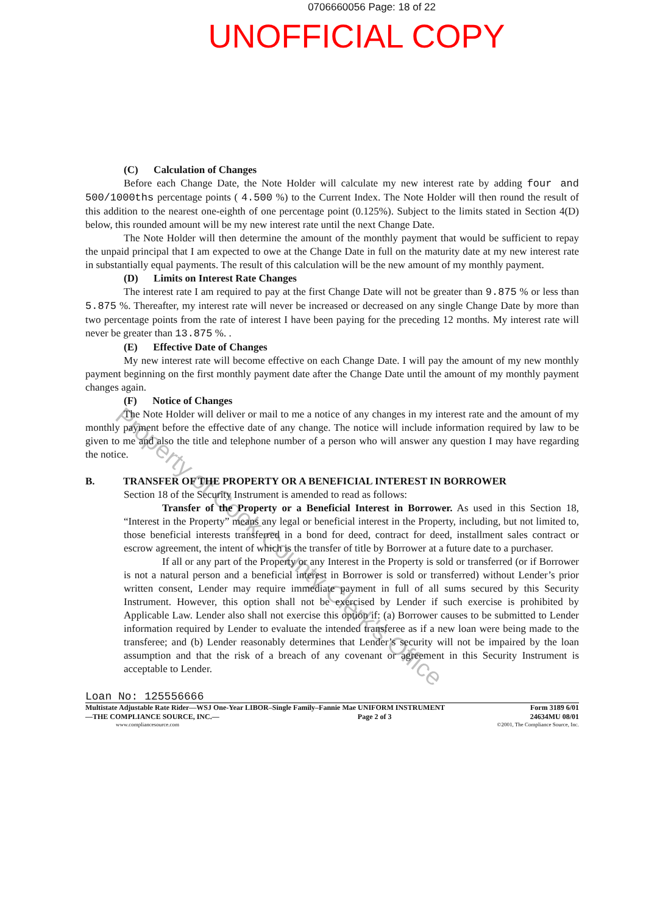0706660056 Page: 18 of 22
UNOFFICIAL COPY
(C) Calculation of Changes
Before each Change Date, the Note Holder will calculate my new interest rate by adding four and 500/1000ths percentage points ( 4.500 %) to the Current Index. The Note Holder will then round the result of this addition to the nearest one-eighth of one percentage point (0.125%). Subject to the limits stated in Section 4(D) below, this rounded amount will be my new interest rate until the next Change Date.
The Note Holder will then determine the amount of the monthly payment that would be sufficient to repay the unpaid principal that I am expected to owe at the Change Date in full on the maturity date at my new interest rate in substantially equal payments. The result of this calculation will be the new amount of my monthly payment.
(D) Limits on Interest Rate Changes
The interest rate I am required to pay at the first Change Date will not be greater than 9.875 % or less than 5.875 %. Thereafter, my interest rate will never be increased or decreased on any single Change Date by more than two percentage points from the rate of interest I have been paying for the preceding 12 months. My interest rate will never be greater than 13.875 %. .
(E) Effective Date of Changes
My new interest rate will become effective on each Change Date. I will pay the amount of my new monthly payment beginning on the first monthly payment date after the Change Date until the amount of my monthly payment changes again.
(F) Notice of Changes
The Note Holder will deliver or mail to me a notice of any changes in my interest rate and the amount of my monthly payment before the effective date of any change. The notice will include information required by law to be given to me and also the title and telephone number of a person who will answer any question I may have regarding the notice.
B. TRANSFER OF THE PROPERTY OR A BENEFICIAL INTEREST IN BORROWER
Section 18 of the Security Instrument is amended to read as follows:
Transfer of the Property or a Beneficial Interest in Borrower. As used in this Section 18, “Interest in the Property” means any legal or beneficial interest in the Property, including, but not limited to, those beneficial interests transferred in a bond for deed, contract for deed, installment sales contract or escrow agreement, the intent of which is the transfer of title by Borrower at a future date to a purchaser.
If all or any part of the Property or any Interest in the Property is sold or transferred (or if Borrower is not a natural person and a beneficial interest in Borrower is sold or transferred) without Lender’s prior written consent, Lender may require immediate payment in full of all sums secured by this Security Instrument. However, this option shall not be exercised by Lender if such exercise is prohibited by Applicable Law. Lender also shall not exercise this option if: (a) Borrower causes to be submitted to Lender information required by Lender to evaluate the intended transferee as if a new loan were being made to the transferee; and (b) Lender reasonably determines that Lender’s security will not be impaired by the loan assumption and that the risk of a breach of any covenant or agreement in this Security Instrument is acceptable to Lender.
Loan No: 125556666
Multistate Adjustable Rate Rider—WSJ One-Year LIBOR–Single Family–Fannie Mae UNIFORM INSTRUMENT Form 3189 6/01
—THE COMPLIANCE SOURCE, INC.— Page 2 of 3 24634MU 08/01
www.compliancesource.com ©2001, The Compliance Source, Inc.
Property of Cook County Clerk's Office